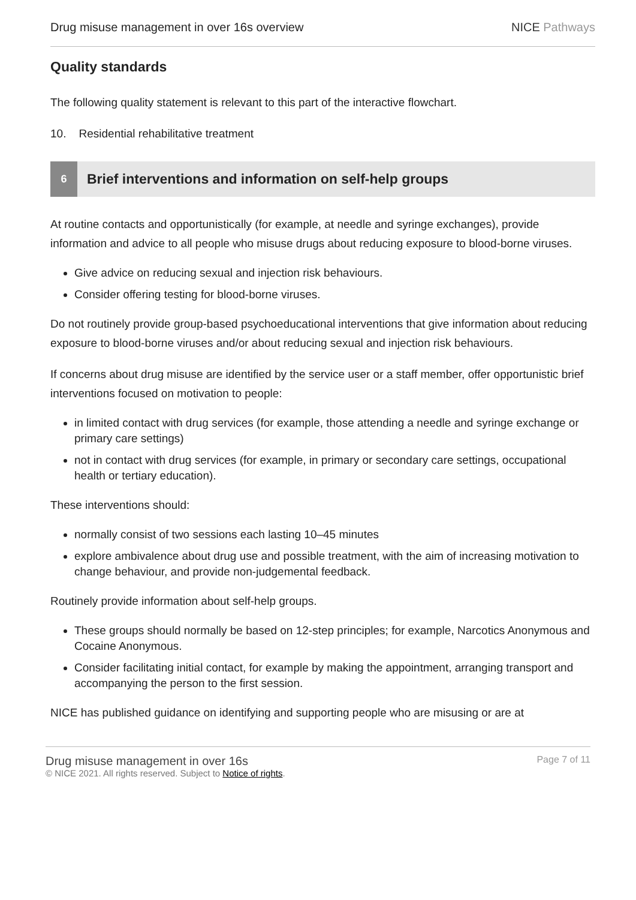Drug misuse management in over 16s overview
NICE Pathways
Quality standards
The following quality statement is relevant to this part of the interactive flowchart.
10. Residential rehabilitative treatment
6
Brief interventions and information on self-help groups
At routine contacts and opportunistically (for example, at needle and syringe exchanges), provide information and advice to all people who misuse drugs about reducing exposure to blood-borne viruses.
Give advice on reducing sexual and injection risk behaviours.
Consider offering testing for blood-borne viruses.
Do not routinely provide group-based psychoeducational interventions that give information about reducing exposure to blood-borne viruses and/or about reducing sexual and injection risk behaviours.
If concerns about drug misuse are identified by the service user or a staff member, offer opportunistic brief interventions focused on motivation to people:
in limited contact with drug services (for example, those attending a needle and syringe exchange or primary care settings)
not in contact with drug services (for example, in primary or secondary care settings, occupational health or tertiary education).
These interventions should:
normally consist of two sessions each lasting 10–45 minutes
explore ambivalence about drug use and possible treatment, with the aim of increasing motivation to change behaviour, and provide non-judgemental feedback.
Routinely provide information about self-help groups.
These groups should normally be based on 12-step principles; for example, Narcotics Anonymous and Cocaine Anonymous.
Consider facilitating initial contact, for example by making the appointment, arranging transport and accompanying the person to the first session.
NICE has published guidance on identifying and supporting people who are misusing or are at
Drug misuse management in over 16s
© NICE 2021. All rights reserved. Subject to Notice of rights.
Page 7 of 11